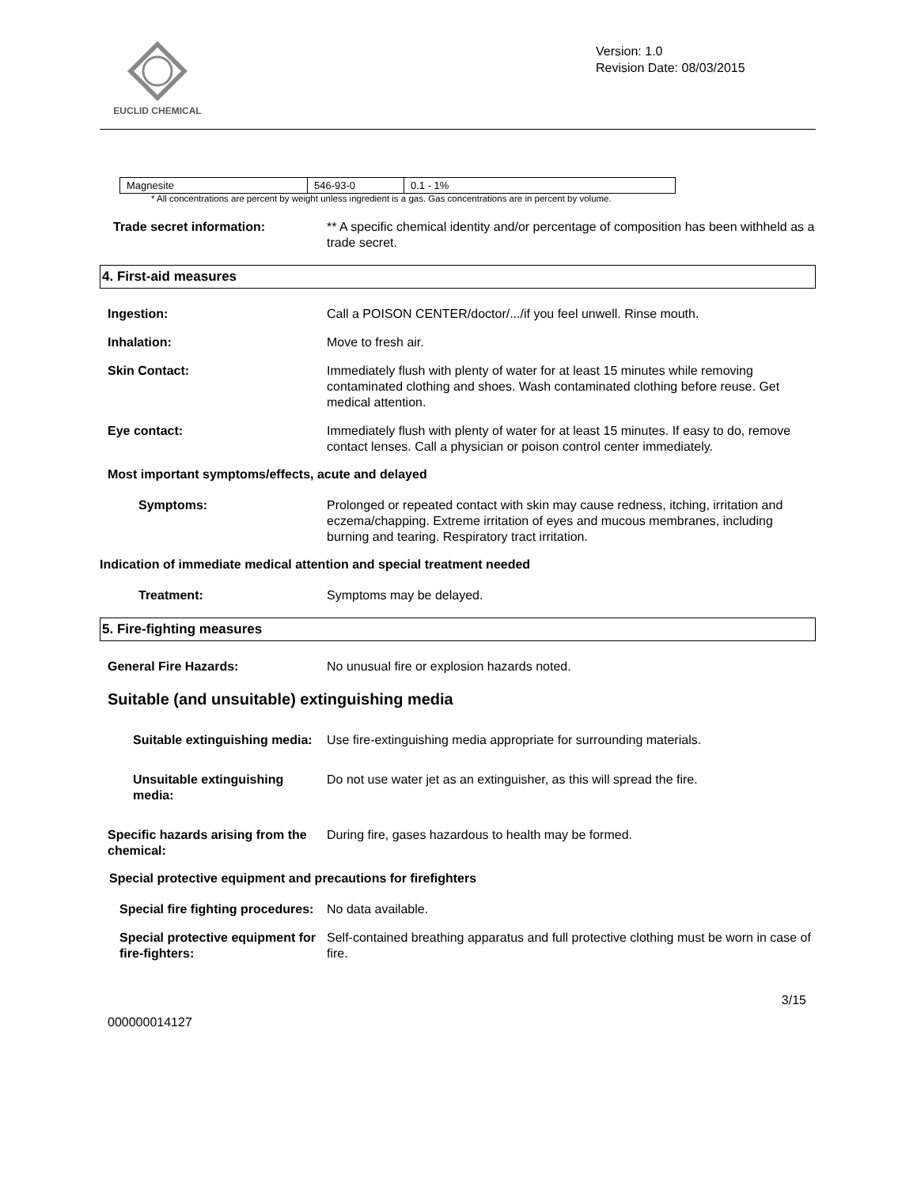EUCLID CHEMICAL
Version: 1.0
Revision Date: 08/03/2015
| Magnesite | 546-93-0 | 0.1 - 1% |
* All concentrations are percent by weight unless ingredient is a gas. Gas concentrations are in percent by volume.
Trade secret information: ** A specific chemical identity and/or percentage of composition has been withheld as a trade secret.
4. First-aid measures
Ingestion: Call a POISON CENTER/doctor/.../if you feel unwell. Rinse mouth.
Inhalation: Move to fresh air.
Skin Contact: Immediately flush with plenty of water for at least 15 minutes while removing contaminated clothing and shoes. Wash contaminated clothing before reuse. Get medical attention.
Eye contact: Immediately flush with plenty of water for at least 15 minutes. If easy to do, remove contact lenses. Call a physician or poison control center immediately.
Most important symptoms/effects, acute and delayed
Symptoms: Prolonged or repeated contact with skin may cause redness, itching, irritation and eczema/chapping. Extreme irritation of eyes and mucous membranes, including burning and tearing. Respiratory tract irritation.
Indication of immediate medical attention and special treatment needed
Treatment: Symptoms may be delayed.
5. Fire-fighting measures
General Fire Hazards: No unusual fire or explosion hazards noted.
Suitable (and unsuitable) extinguishing media
Suitable extinguishing media: Use fire-extinguishing media appropriate for surrounding materials.
Unsuitable extinguishing media:
Do not use water jet as an extinguisher, as this will spread the fire.
Specific hazards arising from the chemical:
During fire, gases hazardous to health may be formed.
Special protective equipment and precautions for firefighters
Special fire fighting procedures:
No data available.
Special protective equipment for fire-fighters:
Self-contained breathing apparatus and full protective clothing must be worn in case of fire.
3/15
000000014127